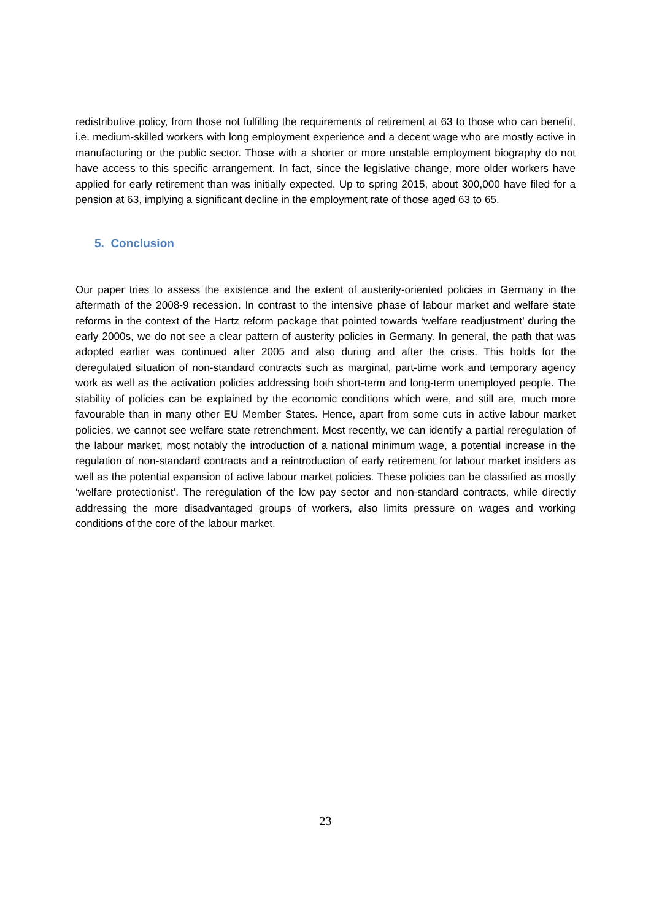redistributive policy, from those not fulfilling the requirements of retirement at 63 to those who can benefit, i.e. medium-skilled workers with long employment experience and a decent wage who are mostly active in manufacturing or the public sector. Those with a shorter or more unstable employment biography do not have access to this specific arrangement. In fact, since the legislative change, more older workers have applied for early retirement than was initially expected. Up to spring 2015, about 300,000 have filed for a pension at 63, implying a significant decline in the employment rate of those aged 63 to 65.
5. Conclusion
Our paper tries to assess the existence and the extent of austerity-oriented policies in Germany in the aftermath of the 2008-9 recession. In contrast to the intensive phase of labour market and welfare state reforms in the context of the Hartz reform package that pointed towards ‘welfare readjustment’ during the early 2000s, we do not see a clear pattern of austerity policies in Germany. In general, the path that was adopted earlier was continued after 2005 and also during and after the crisis. This holds for the deregulated situation of non-standard contracts such as marginal, part-time work and temporary agency work as well as the activation policies addressing both short-term and long-term unemployed people. The stability of policies can be explained by the economic conditions which were, and still are, much more favourable than in many other EU Member States. Hence, apart from some cuts in active labour market policies, we cannot see welfare state retrenchment. Most recently, we can identify a partial reregulation of the labour market, most notably the introduction of a national minimum wage, a potential increase in the regulation of non-standard contracts and a reintroduction of early retirement for labour market insiders as well as the potential expansion of active labour market policies. These policies can be classified as mostly ‘welfare protectionist’. The reregulation of the low pay sector and non-standard contracts, while directly addressing the more disadvantaged groups of workers, also limits pressure on wages and working conditions of the core of the labour market.
23